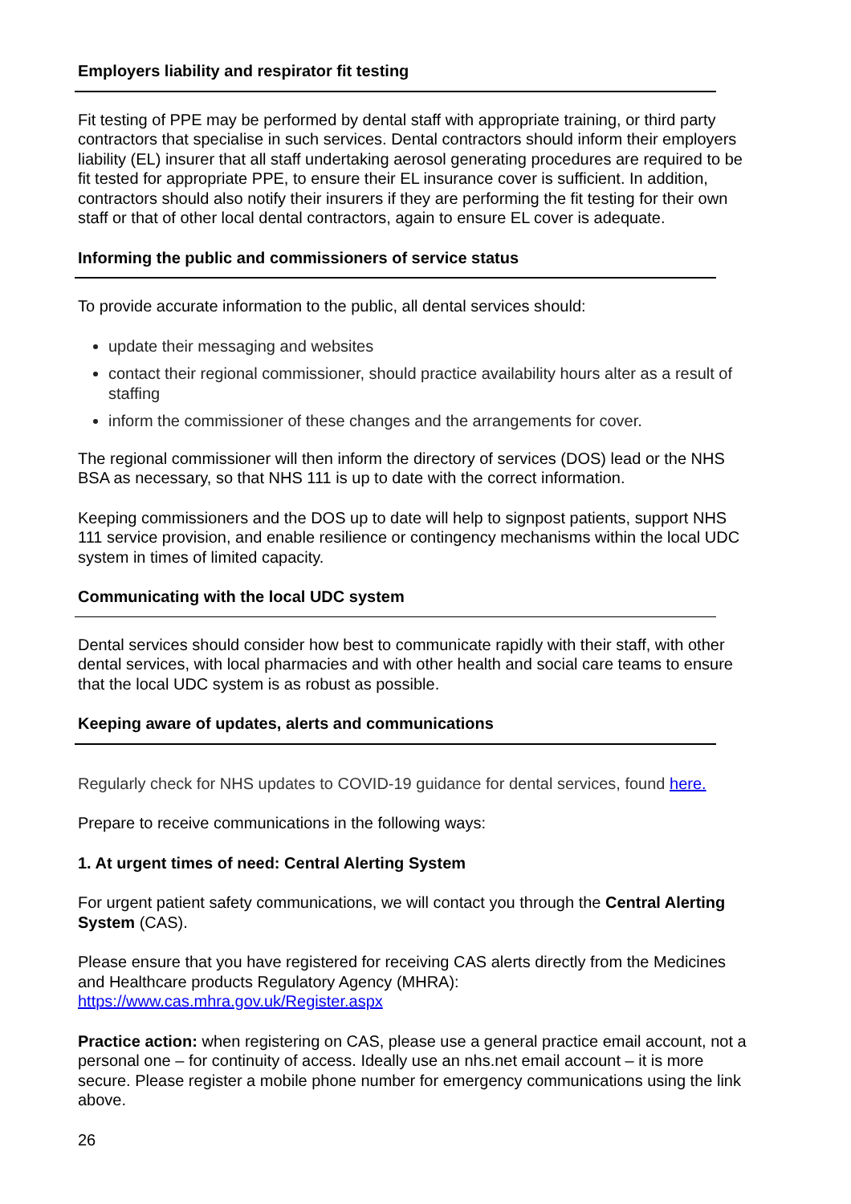Employers liability and respirator fit testing
Fit testing of PPE may be performed by dental staff with appropriate training, or third party contractors that specialise in such services. Dental contractors should inform their employers liability (EL) insurer that all staff undertaking aerosol generating procedures are required to be fit tested for appropriate PPE, to ensure their EL insurance cover is sufficient. In addition, contractors should also notify their insurers if they are performing the fit testing for their own staff or that of other local dental contractors, again to ensure EL cover is adequate.
Informing the public and commissioners of service status
To provide accurate information to the public, all dental services should:
update their messaging and websites
contact their regional commissioner, should practice availability hours alter as a result of staffing
inform the commissioner of these changes and the arrangements for cover.
The regional commissioner will then inform the directory of services (DOS) lead or the NHS BSA as necessary, so that NHS 111 is up to date with the correct information.
Keeping commissioners and the DOS up to date will help to signpost patients, support NHS 111 service provision, and enable resilience or contingency mechanisms within the local UDC system in times of limited capacity.
Communicating with the local UDC system
Dental services should consider how best to communicate rapidly with their staff, with other dental services, with local pharmacies and with other health and social care teams to ensure that the local UDC system is as robust as possible.
Keeping aware of updates, alerts and communications
Regularly check for NHS updates to COVID-19 guidance for dental services, found here.
Prepare to receive communications in the following ways:
1. At urgent times of need: Central Alerting System
For urgent patient safety communications, we will contact you through the Central Alerting System (CAS).
Please ensure that you have registered for receiving CAS alerts directly from the Medicines and Healthcare products Regulatory Agency (MHRA): https://www.cas.mhra.gov.uk/Register.aspx
Practice action: when registering on CAS, please use a general practice email account, not a personal one – for continuity of access. Ideally use an nhs.net email account – it is more secure. Please register a mobile phone number for emergency communications using the link above.
26